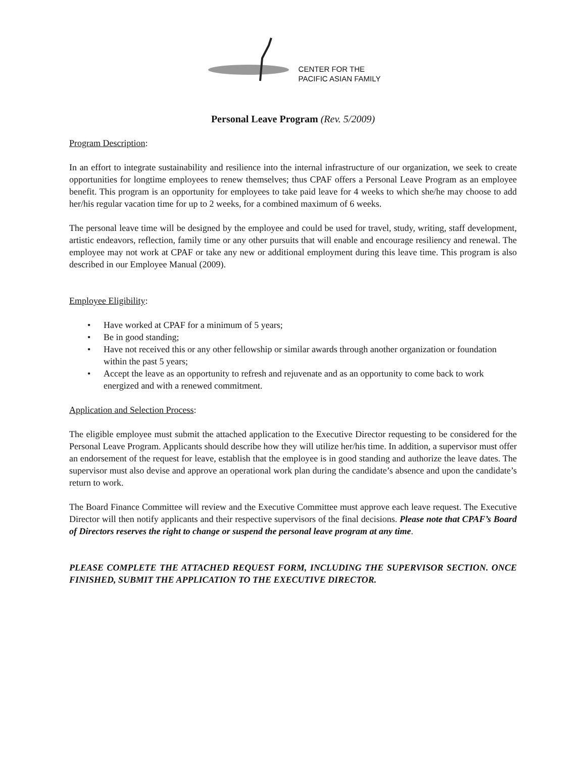CENTER FOR THE
PACIFIC ASIAN FAMILY
Personal Leave Program (Rev. 5/2009)
Program Description:
In an effort to integrate sustainability and resilience into the internal infrastructure of our organization, we seek to create opportunities for longtime employees to renew themselves; thus CPAF offers a Personal Leave Program as an employee benefit. This program is an opportunity for employees to take paid leave for 4 weeks to which she/he may choose to add her/his regular vacation time for up to 2 weeks, for a combined maximum of 6 weeks.
The personal leave time will be designed by the employee and could be used for travel, study, writing, staff development, artistic endeavors, reflection, family time or any other pursuits that will enable and encourage resiliency and renewal. The employee may not work at CPAF or take any new or additional employment during this leave time. This program is also described in our Employee Manual (2009).
Employee Eligibility:
• Have worked at CPAF for a minimum of 5 years;
• Be in good standing;
• Have not received this or any other fellowship or similar awards through another organization or foundation within the past 5 years;
• Accept the leave as an opportunity to refresh and rejuvenate and as an opportunity to come back to work energized and with a renewed commitment.
Application and Selection Process:
The eligible employee must submit the attached application to the Executive Director requesting to be considered for the Personal Leave Program. Applicants should describe how they will utilize her/his time. In addition, a supervisor must offer an endorsement of the request for leave, establish that the employee is in good standing and authorize the leave dates. The supervisor must also devise and approve an operational work plan during the candidate’s absence and upon the candidate’s return to work.
The Board Finance Committee will review and the Executive Committee must approve each leave request. The Executive Director will then notify applicants and their respective supervisors of the final decisions. Please note that CPAF’s Board of Directors reserves the right to change or suspend the personal leave program at any time.
PLEASE COMPLETE THE ATTACHED REQUEST FORM, INCLUDING THE SUPERVISOR SECTION. ONCE FINISHED, SUBMIT THE APPLICATION TO THE EXECUTIVE DIRECTOR.